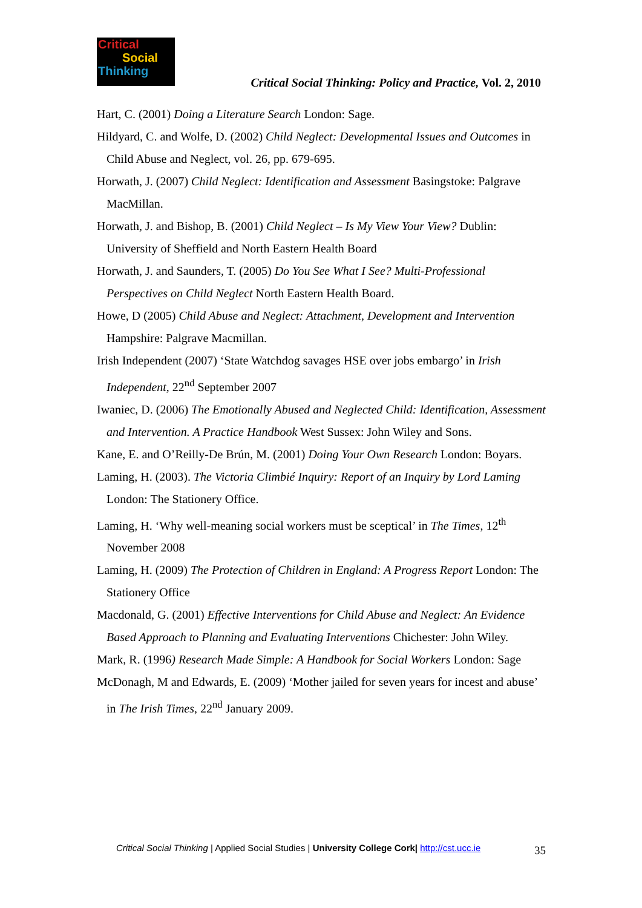Critical
Social
Thinking
Critical Social Thinking: Policy and Practice, Vol. 2, 2010
Hart, C. (2001) Doing a Literature Search London: Sage.
Hildyard, C. and Wolfe, D. (2002) Child Neglect: Developmental Issues and Outcomes in Child Abuse and Neglect, vol. 26, pp. 679-695.
Horwath, J. (2007) Child Neglect: Identification and Assessment Basingstoke: Palgrave MacMillan.
Horwath, J. and Bishop, B. (2001) Child Neglect – Is My View Your View? Dublin: University of Sheffield and North Eastern Health Board
Horwath, J. and Saunders, T. (2005) Do You See What I See? Multi-Professional Perspectives on Child Neglect North Eastern Health Board.
Howe, D (2005) Child Abuse and Neglect: Attachment, Development and Intervention Hampshire: Palgrave Macmillan.
Irish Independent (2007) ‘State Watchdog savages HSE over jobs embargo’ in Irish Independent, 22<sup>nd</sup> September 2007
Iwaniec, D. (2006) The Emotionally Abused and Neglected Child: Identification, Assessment and Intervention. A Practice Handbook West Sussex: John Wiley and Sons.
Kane, E. and O’Reilly-De Brún, M. (2001) Doing Your Own Research London: Boyars.
Laming, H. (2003). The Victoria Climbié Inquiry: Report of an Inquiry by Lord Laming London: The Stationery Office.
Laming, H. ‘Why well-meaning social workers must be sceptical’ in The Times, 12<sup>th</sup> November 2008
Laming, H. (2009) The Protection of Children in England: A Progress Report London: The Stationery Office
Macdonald, G. (2001) Effective Interventions for Child Abuse and Neglect: An Evidence Based Approach to Planning and Evaluating Interventions Chichester: John Wiley.
Mark, R. (1996) Research Made Simple: A Handbook for Social Workers London: Sage
McDonagh, M and Edwards, E. (2009) ‘Mother jailed for seven years for incest and abuse’ in The Irish Times, 22<sup>nd</sup> January 2009.
Critical Social Thinking | Applied Social Studies | University College Cork| http://cst.ucc.ie 35